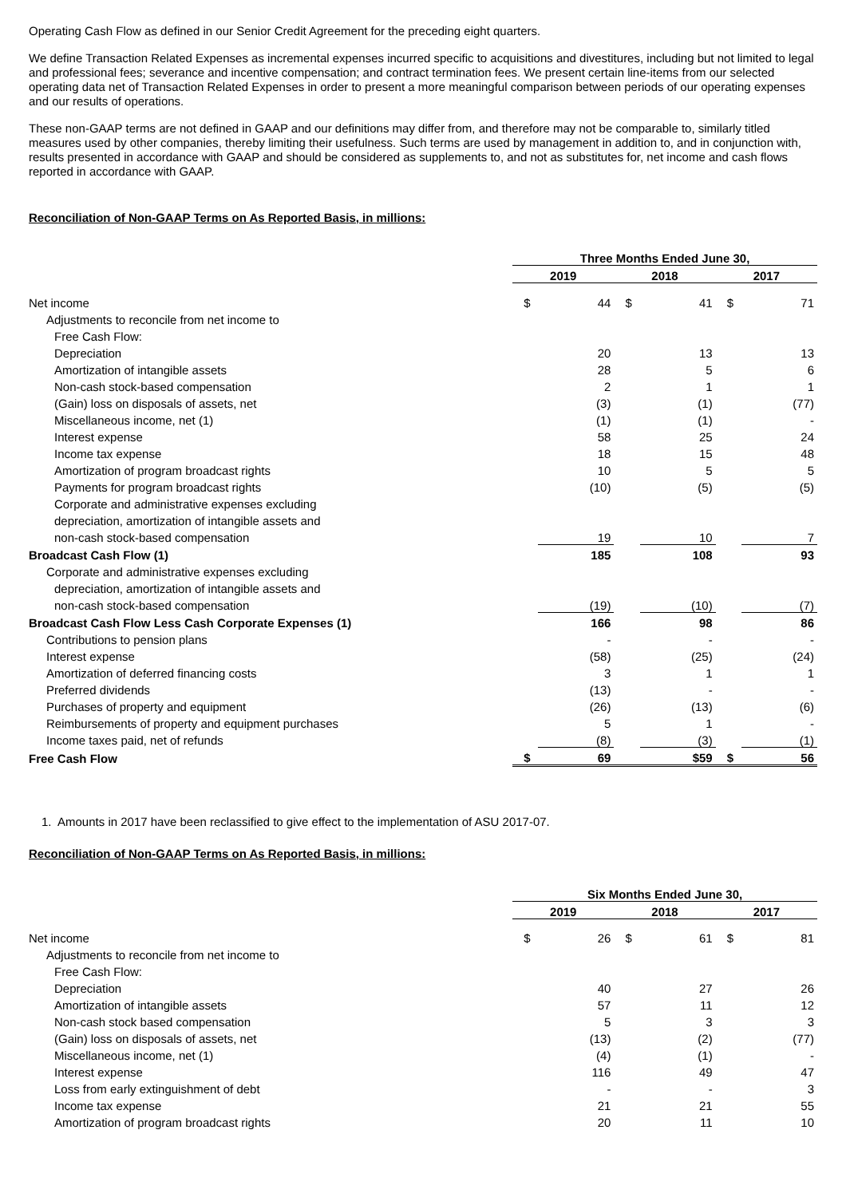Operating Cash Flow as defined in our Senior Credit Agreement for the preceding eight quarters.
We define Transaction Related Expenses as incremental expenses incurred specific to acquisitions and divestitures, including but not limited to legal and professional fees; severance and incentive compensation; and contract termination fees. We present certain line-items from our selected operating data net of Transaction Related Expenses in order to present a more meaningful comparison between periods of our operating expenses and our results of operations.
These non-GAAP terms are not defined in GAAP and our definitions may differ from, and therefore may not be comparable to, similarly titled measures used by other companies, thereby limiting their usefulness. Such terms are used by management in addition to, and in conjunction with, results presented in accordance with GAAP and should be considered as supplements to, and not as substitutes for, net income and cash flows reported in accordance with GAAP.
Reconciliation of Non-GAAP Terms on As Reported Basis, in millions:
| | Three Months Ended June 30, | | | | | |
| | 2019 | | 2018 | | 2017 | |
| Net income | $ | 44 | $ | 41 | $ | 71 |
| Adjustments to reconcile from net income to | | | | | | |
| Free Cash Flow: | | | | | | |
| Depreciation | | 20 | | 13 | | 13 |
| Amortization of intangible assets | | 28 | | 5 | | 6 |
| Non-cash stock-based compensation | | 2 | | 1 | | 1 |
| (Gain) loss on disposals of assets, net | | (3) | | (1) | | (77) |
| Miscellaneous income, net (1) | | (1) | | (1) | | - |
| Interest expense | | 58 | | 25 | | 24 |
| Income tax expense | | 18 | | 15 | | 48 |
| Amortization of program broadcast rights | | 10 | | 5 | | 5 |
| Payments for program broadcast rights | | (10) | | (5) | | (5) |
| Corporate and administrative expenses excluding | | | | | | |
| depreciation, amortization of intangible assets and | | | | | | |
| non-cash stock-based compensation | | 19 | | 10 | | 7 |
| Broadcast Cash Flow (1) | | 185 | | 108 | | 93 |
| Corporate and administrative expenses excluding | | | | | | |
| depreciation, amortization of intangible assets and | | | | | | |
| non-cash stock-based compensation | | (19) | | (10) | | (7) |
| Broadcast Cash Flow Less Cash Corporate Expenses (1) | | 166 | | 98 | | 86 |
| Contributions to pension plans | | - | | - | | - |
| Interest expense | | (58) | | (25) | | (24) |
| Amortization of deferred financing costs | | 3 | | 1 | | 1 |
| Preferred dividends | | (13) | | - | | - |
| Purchases of property and equipment | | (26) | | (13) | | (6) |
| Reimbursements of property and equipment purchases | | 5 | | 1 | | - |
| Income taxes paid, net of refunds | | (8) | | (3) | | (1) |
| Free Cash Flow | $ | 69 | | $59 | $ | 56 |
1. Amounts in 2017 have been reclassified to give effect to the implementation of ASU 2017-07.
Reconciliation of Non-GAAP Terms on As Reported Basis, in millions:
| | Six Months Ended June 30, | | | | | |
| | 2019 | | 2018 | | 2017 | |
| Net income | $ | 26 | $ | 61 | $ | 81 |
| Adjustments to reconcile from net income to | | | | | | |
| Free Cash Flow: | | | | | | |
| Depreciation | | 40 | | 27 | | 26 |
| Amortization of intangible assets | | 57 | | 11 | | 12 |
| Non-cash stock based compensation | | 5 | | 3 | | 3 |
| (Gain) loss on disposals of assets, net | | (13) | | (2) | | (77) |
| Miscellaneous income, net (1) | | (4) | | (1) | | - |
| Interest expense | | 116 | | 49 | | 47 |
| Loss from early extinguishment of debt | | - | | - | | 3 |
| Income tax expense | | 21 | | 21 | | 55 |
| Amortization of program broadcast rights | | 20 | | 11 | | 10 |